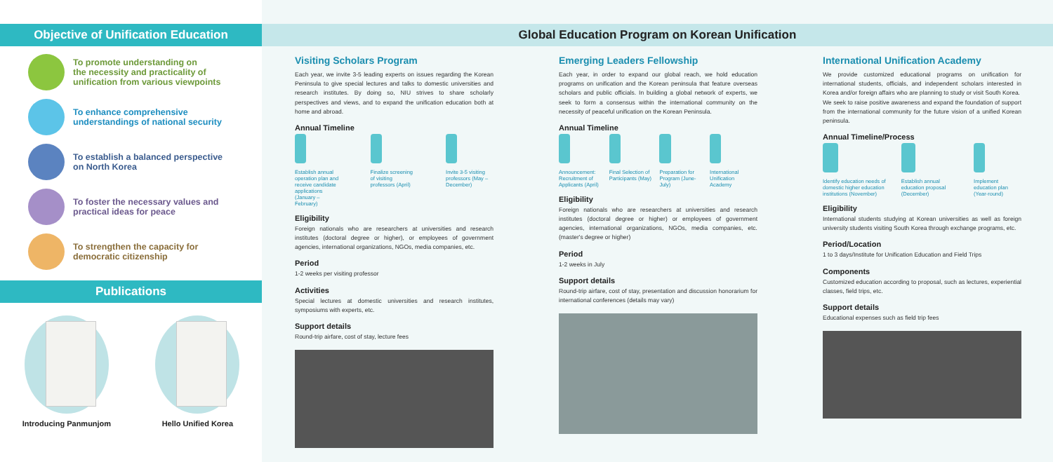Objective of Unification Education
To promote understanding on
the necessity and practicality of
unification from various viewpoints
To enhance comprehensive
understandings of national security
To establish a balanced perspective
on North Korea
To foster the necessary values and
practical ideas for peace
To strengthen the capacity for
democratic citizenship
Publications
Introducing Panmunjom Hello Unified Korea
Global Education Program on Korean Unification
Visiting Scholars Program
Each year, we invite 3-5 leading experts on issues regarding the Korean Peninsula to give special lectures and talks to domestic universities and research institutes. By doing so, NIU strives to share scholarly perspectives and views, and to expand the unification education both at home and abroad.
Annual Timeline
Establish annual operation plan and receive candidate applications (January – February)
Finalize screening of visiting professors (April)
Invite 3-5 visiting professors (May – December)
Eligibility
Foreign nationals who are researchers at universities and research institutes (doctoral degree or higher), or employees of government agencies, international organizations, NGOs, media companies, etc.
Period
1-2 weeks per visiting professor
Activities
Special lectures at domestic universities and research institutes, symposiums with experts, etc.
Support details
Round-trip airfare, cost of stay, lecture fees
Emerging Leaders Fellowship
Each year, in order to expand our global reach, we hold education programs on unification and the Korean peninsula that feature overseas scholars and public officials. In building a global network of experts, we seek to form a consensus within the international community on the necessity of peaceful unification on the Korean Peninsula.
Annual Timeline
Announcement: Recruitment of Applicants (April)
Final Selection of Participants (May)
Preparation for Program (June-July)
International Unification Academy
Eligibility
Foreign nationals who are researchers at universities and research institutes (doctoral degree or higher) or employees of government agencies, international organizations, NGOs, media companies, etc. (master's degree or higher)
Period
1-2 weeks in July
Support details
Round-trip airfare, cost of stay, presentation and discussion honorarium for international conferences (details may vary)
International Unification Academy
We provide customized educational programs on unification for international students, officials, and independent scholars interested in Korea and/or foreign affairs who are planning to study or visit South Korea.
We seek to raise positive awareness and expand the foundation of support from the international community for the future vision of a unified Korean peninsula.
Annual Timeline/Process
Identify education needs of domestic higher education institutions (November)
Establish annual education proposal (December)
Implement education plan (Year-round)
Eligibility
International students studying at Korean universities as well as foreign university students visiting South Korea through exchange programs, etc.
Period/Location
1 to 3 days/Institute for Unification Education and Field Trips
Components
Customized education according to proposal, such as lectures, experiential classes, field trips, etc.
Support details
Educational expenses such as field trip fees